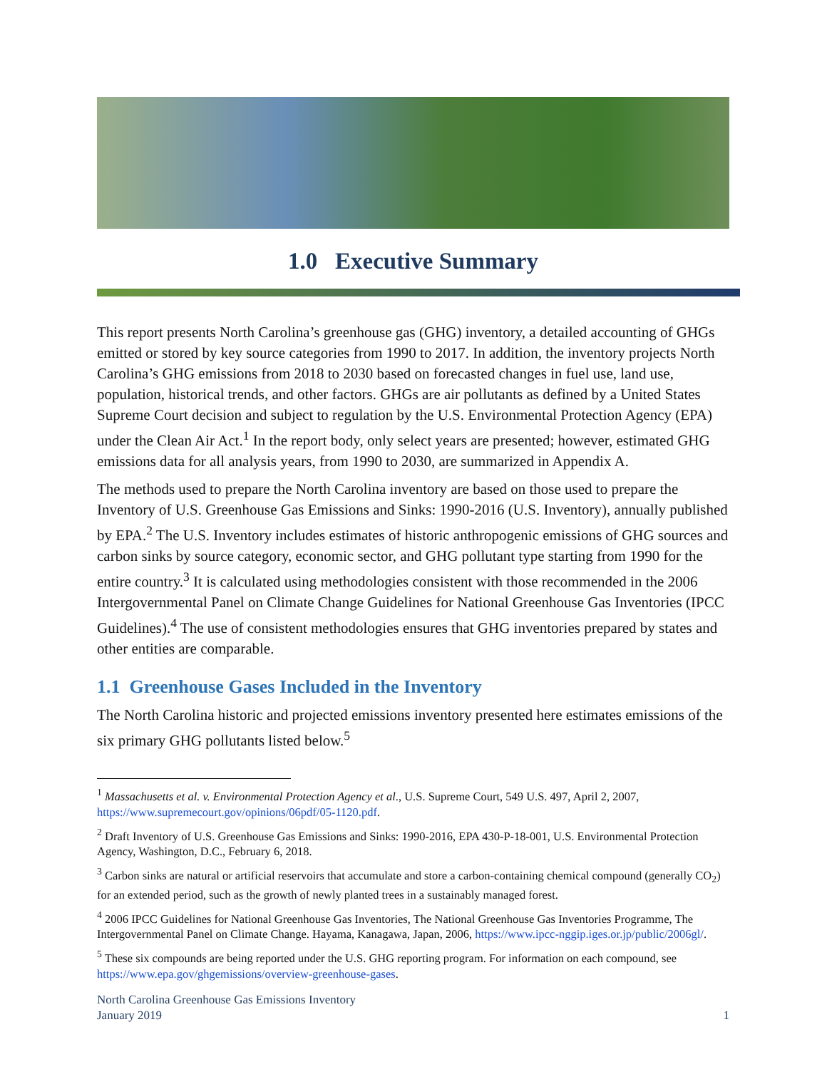1.0 Executive Summary
This report presents North Carolina’s greenhouse gas (GHG) inventory, a detailed accounting of GHGs emitted or stored by key source categories from 1990 to 2017. In addition, the inventory projects North Carolina’s GHG emissions from 2018 to 2030 based on forecasted changes in fuel use, land use, population, historical trends, and other factors. GHGs are air pollutants as defined by a United States Supreme Court decision and subject to regulation by the U.S. Environmental Protection Agency (EPA) under the Clean Air Act.<sup>1</sup> In the report body, only select years are presented; however, estimated GHG emissions data for all analysis years, from 1990 to 2030, are summarized in Appendix A.
The methods used to prepare the North Carolina inventory are based on those used to prepare the Inventory of U.S. Greenhouse Gas Emissions and Sinks: 1990-2016 (U.S. Inventory), annually published by EPA.<sup>2</sup> The U.S. Inventory includes estimates of historic anthropogenic emissions of GHG sources and carbon sinks by source category, economic sector, and GHG pollutant type starting from 1990 for the entire country.<sup>3</sup> It is calculated using methodologies consistent with those recommended in the 2006 Intergovernmental Panel on Climate Change Guidelines for National Greenhouse Gas Inventories (IPCC Guidelines).<sup>4</sup> The use of consistent methodologies ensures that GHG inventories prepared by states and other entities are comparable.
1.1 Greenhouse Gases Included in the Inventory
The North Carolina historic and projected emissions inventory presented here estimates emissions of the six primary GHG pollutants listed below.<sup>5</sup>
<sup>1</sup> Massachusetts et al. v. Environmental Protection Agency et al., U.S. Supreme Court, 549 U.S. 497, April 2, 2007, https://www.supremecourt.gov/opinions/06pdf/05-1120.pdf.
<sup>2</sup> Draft Inventory of U.S. Greenhouse Gas Emissions and Sinks: 1990-2016, EPA 430-P-18-001, U.S. Environmental Protection Agency, Washington, D.C., February 6, 2018.
<sup>3</sup> Carbon sinks are natural or artificial reservoirs that accumulate and store a carbon-containing chemical compound (generally CO<sub>2</sub>) for an extended period, such as the growth of newly planted trees in a sustainably managed forest.
<sup>4</sup> 2006 IPCC Guidelines for National Greenhouse Gas Inventories, The National Greenhouse Gas Inventories Programme, The Intergovernmental Panel on Climate Change. Hayama, Kanagawa, Japan, 2006, https://www.ipcc-nggip.iges.or.jp/public/2006gl/.
<sup>5</sup> These six compounds are being reported under the U.S. GHG reporting program. For information on each compound, see https://www.epa.gov/ghgemissions/overview-greenhouse-gases.
North Carolina Greenhouse Gas Emissions Inventory
January 2019
1